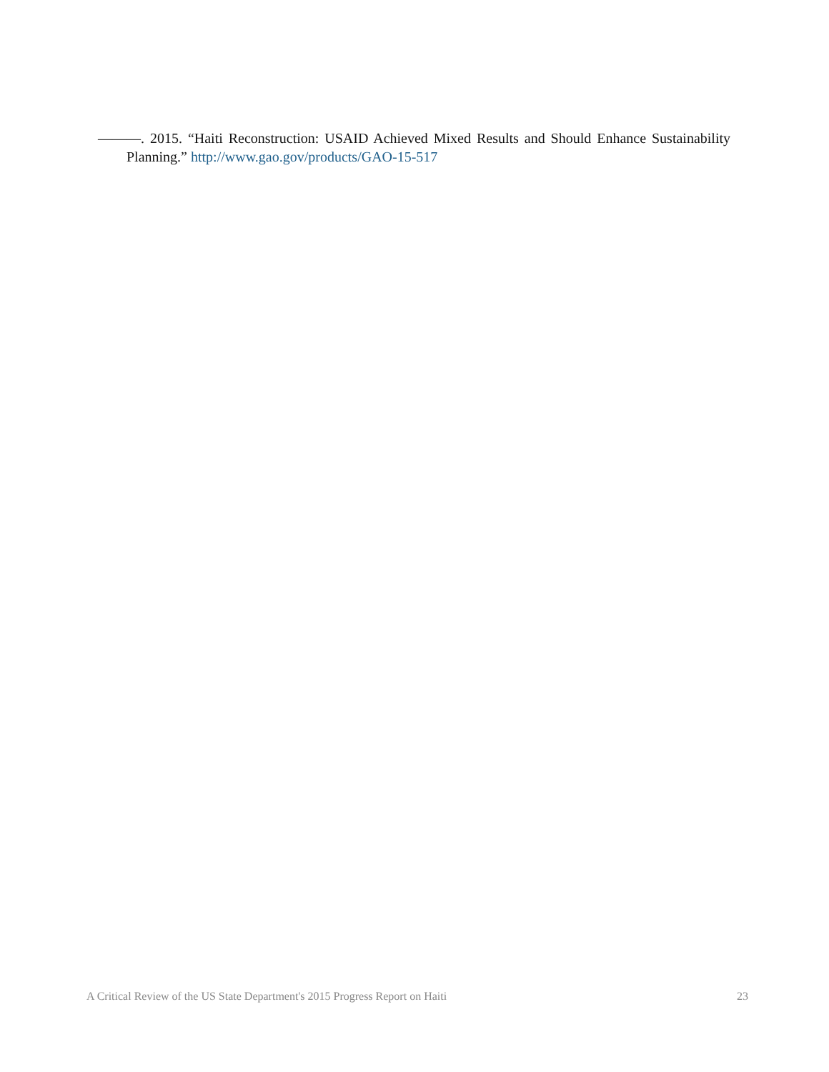———. 2015. “Haiti Reconstruction: USAID Achieved Mixed Results and Should Enhance Sustainability Planning.” http://www.gao.gov/products/GAO-15-517
A Critical Review of the US State Department's 2015 Progress Report on Haiti 23